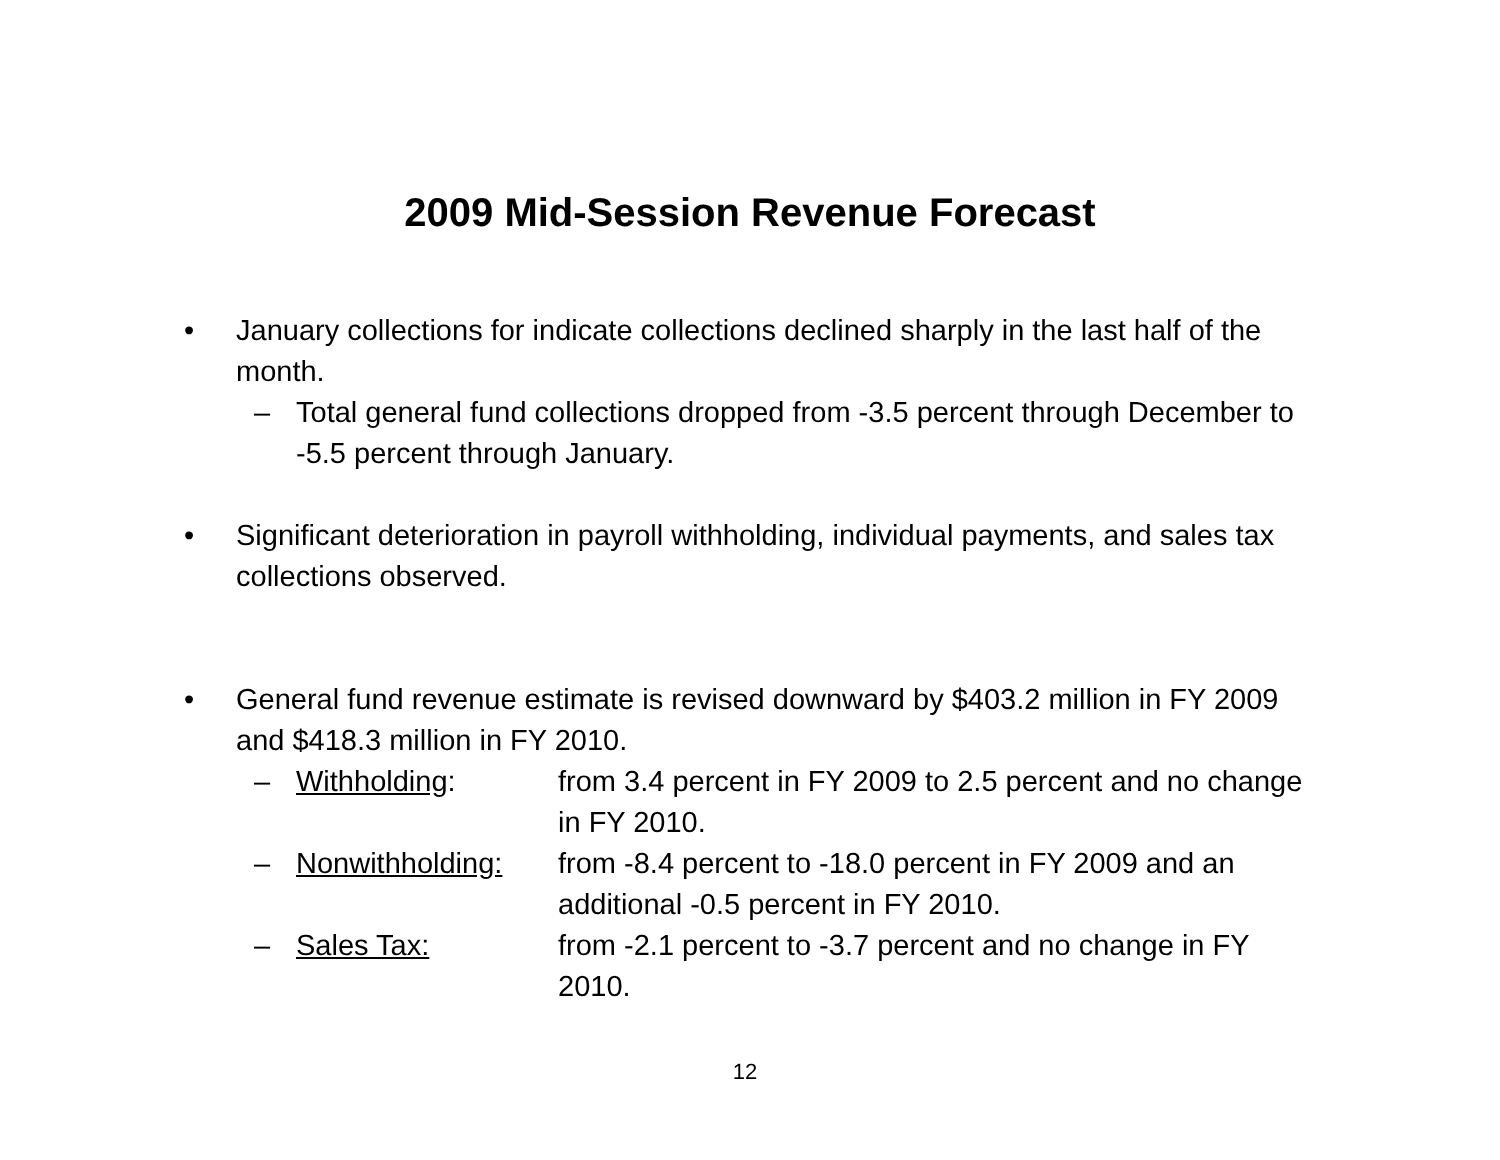2009 Mid-Session Revenue Forecast
• January collections for indicate collections declined sharply in the last half of the month.
– Total general fund collections dropped from -3.5 percent through December to -5.5 percent through January.
• Significant deterioration in payroll withholding, individual payments, and sales tax collections observed.
• General fund revenue estimate is revised downward by $403.2 million in FY 2009 and $418.3 million in FY 2010.
–
Withholding: from 3.4 percent in FY 2009 to 2.5 percent and no change in FY 2010.
–
Nonwithholding: from -8.4 percent to -18.0 percent in FY 2009 and an additional -0.5 percent in FY 2010.
–
Sales Tax: from -2.1 percent to -3.7 percent and no change in FY 2010.
12